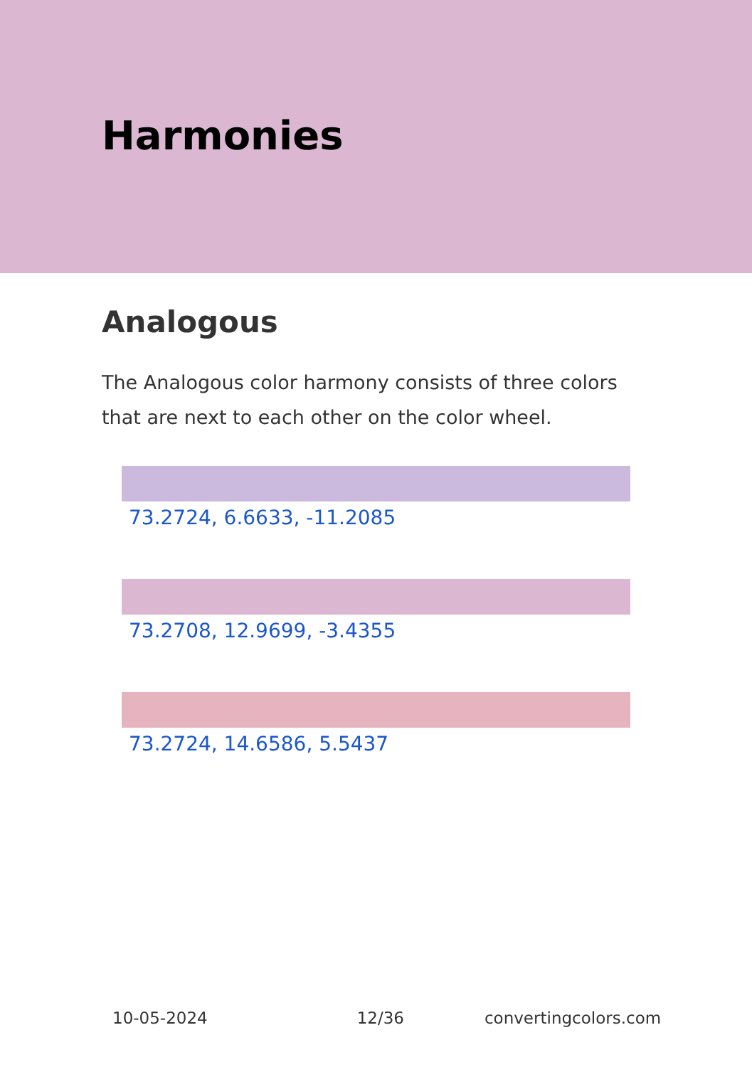Harmonies
Analogous
The Analogous color harmony consists of three colors that are next to each other on the color wheel.
73.2724, 6.6633, -11.2085
73.2708, 12.9699, -3.4355
73.2724, 14.6586, 5.5437
10-05-2024 12/36 convertingcolors.com